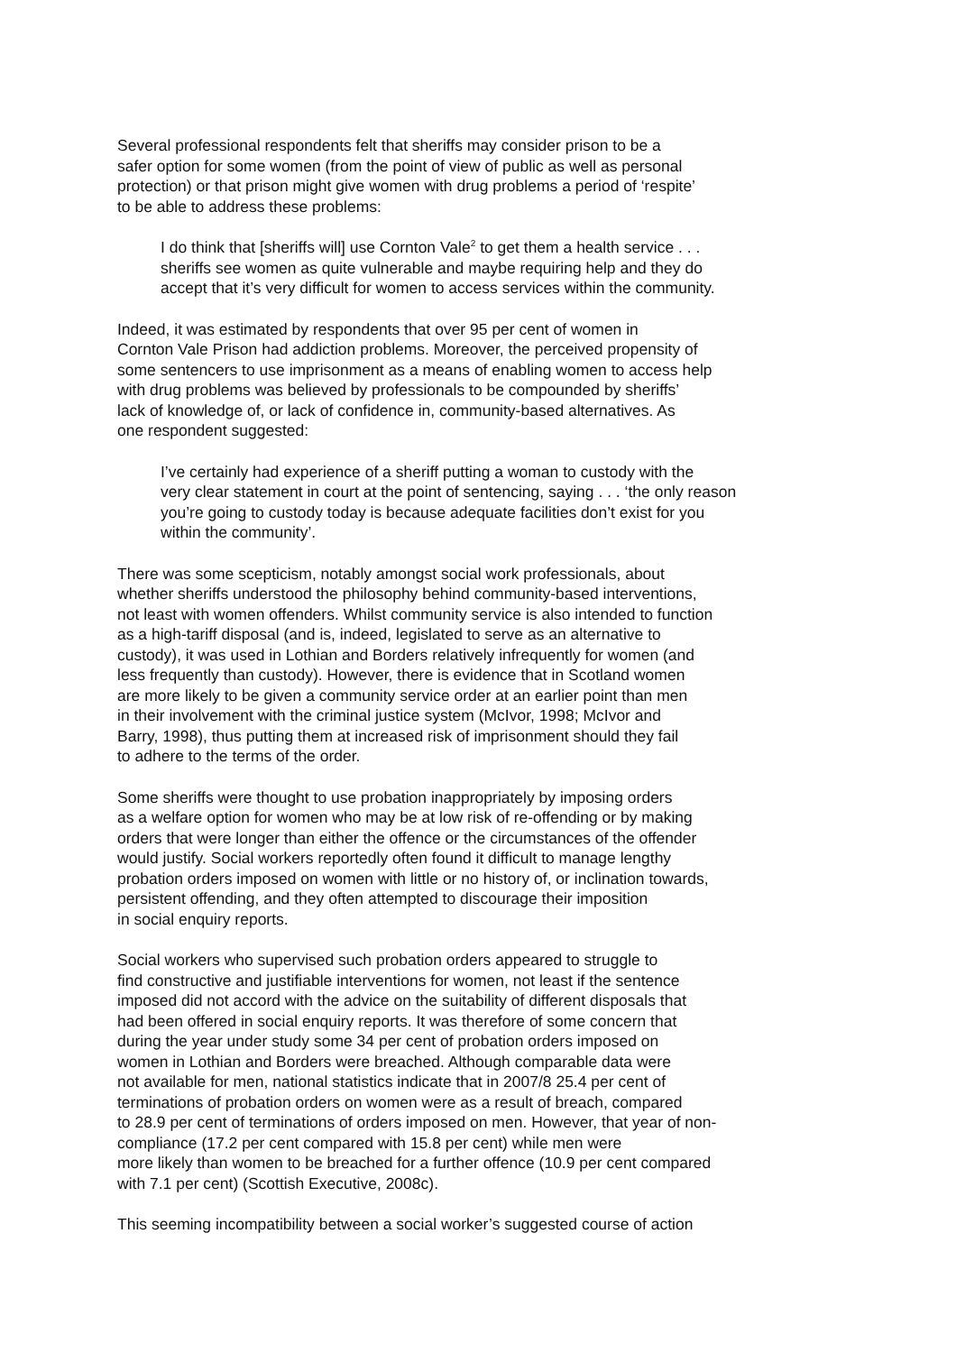Several professional respondents felt that sheriffs may consider prison to be a
safer option for some women (from the point of view of public as well as personal
protection) or that prison might give women with drug problems a period of ‘respite’
to be able to address these problems:
I do think that [sheriffs will] use Cornton Vale<sup>2</sup> to get them a health service . . .
sheriffs see women as quite vulnerable and maybe requiring help and they do
accept that it’s very difficult for women to access services within the community.
Indeed, it was estimated by respondents that over 95 per cent of women in
Cornton Vale Prison had addiction problems. Moreover, the perceived propensity of
some sentencers to use imprisonment as a means of enabling women to access help
with drug problems was believed by professionals to be compounded by sheriffs’
lack of knowledge of, or lack of confidence in, community-based alternatives. As
one respondent suggested:
I’ve certainly had experience of a sheriff putting a woman to custody with the
very clear statement in court at the point of sentencing, saying . . . ‘the only reason
you’re going to custody today is because adequate facilities don’t exist for you
within the community’.
There was some scepticism, notably amongst social work professionals, about
whether sheriffs understood the philosophy behind community-based interventions,
not least with women offenders. Whilst community service is also intended to function
as a high-tariff disposal (and is, indeed, legislated to serve as an alternative to
custody), it was used in Lothian and Borders relatively infrequently for women (and
less frequently than custody). However, there is evidence that in Scotland women
are more likely to be given a community service order at an earlier point than men
in their involvement with the criminal justice system (McIvor, 1998; McIvor and
Barry, 1998), thus putting them at increased risk of imprisonment should they fail
to adhere to the terms of the order.
Some sheriffs were thought to use probation inappropriately by imposing orders
as a welfare option for women who may be at low risk of re-offending or by making
orders that were longer than either the offence or the circumstances of the offender
would justify. Social workers reportedly often found it difficult to manage lengthy
probation orders imposed on women with little or no history of, or inclination towards,
persistent offending, and they often attempted to discourage their imposition
in social enquiry reports.
Social workers who supervised such probation orders appeared to struggle to
find constructive and justifiable interventions for women, not least if the sentence
imposed did not accord with the advice on the suitability of different disposals that
had been offered in social enquiry reports. It was therefore of some concern that
during the year under study some 34 per cent of probation orders imposed on
women in Lothian and Borders were breached. Although comparable data were
not available for men, national statistics indicate that in 2007/8 25.4 per cent of
terminations of probation orders on women were as a result of breach, compared
to 28.9 per cent of terminations of orders imposed on men. However, that year of non-
compliance (17.2 per cent compared with 15.8 per cent) while men were
more likely than women to be breached for a further offence (10.9 per cent compared
with 7.1 per cent) (Scottish Executive, 2008c).
This seeming incompatibility between a social worker’s suggested course of action